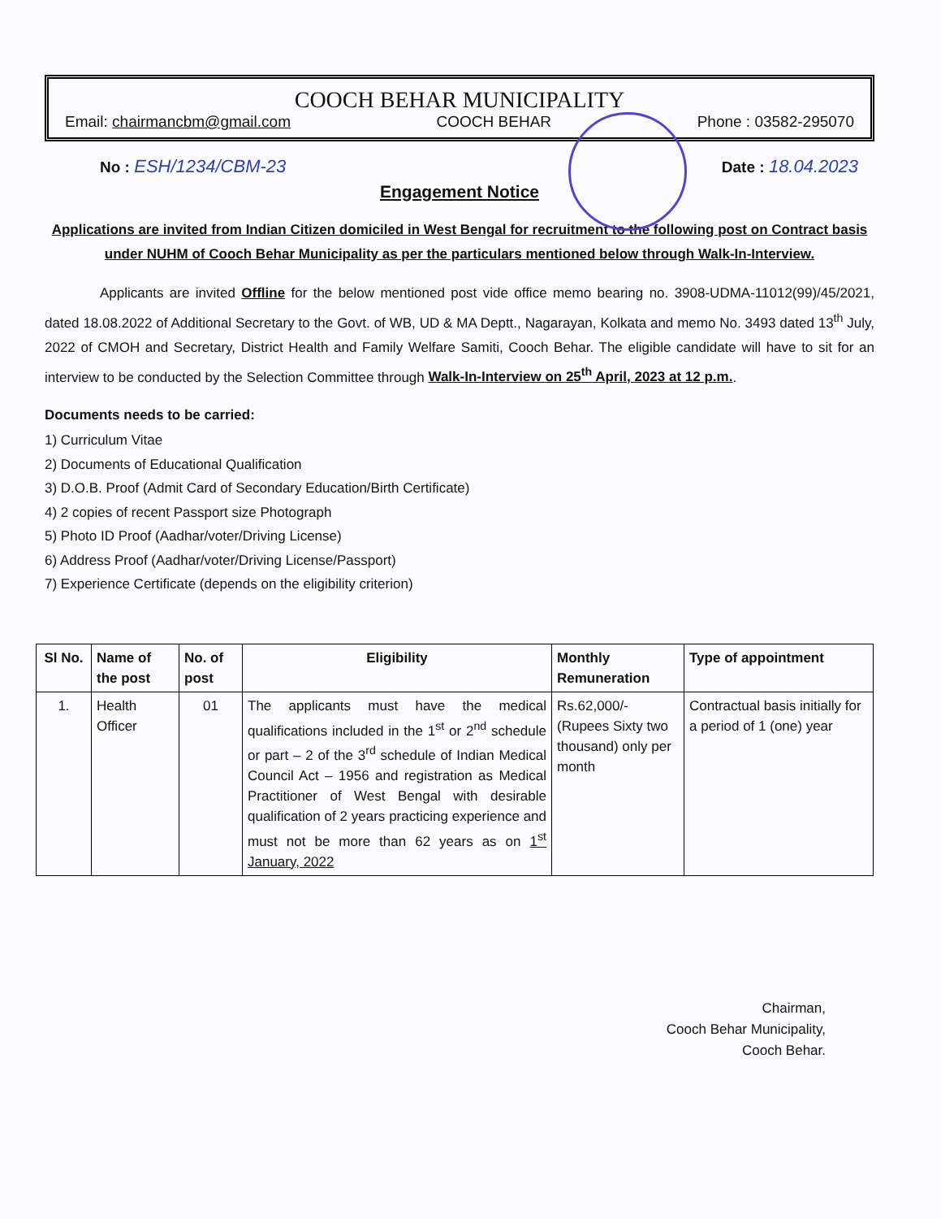COOCH BEHAR MUNICIPALITY
Email: chairmancbm@gmail.com COOCH BEHAR Phone : 03582-295070
No : ESH/1234/CBM-23 Date : 18.04.2023
Engagement Notice
Applications are invited from Indian Citizen domiciled in West Bengal for recruitment to the following post on Contract basis under NUHM of Cooch Behar Municipality as per the particulars mentioned below through Walk-In-Interview.
Applicants are invited Offline for the below mentioned post vide office memo bearing no. 3908-UDMA-11012(99)/45/2021, dated 18.08.2022 of Additional Secretary to the Govt. of WB, UD & MA Deptt., Nagarayan, Kolkata and memo No. 3493 dated 13<sup>th</sup> July, 2022 of CMOH and Secretary, District Health and Family Welfare Samiti, Cooch Behar. The eligible candidate will have to sit for an interview to be conducted by the Selection Committee through Walk-In-Interview on 25<sup>th</sup> April, 2023 at 12 p.m..
Documents needs to be carried:
1) Curriculum Vitae
2) Documents of Educational Qualification
3) D.O.B. Proof (Admit Card of Secondary Education/Birth Certificate)
4) 2 copies of recent Passport size Photograph
5) Photo ID Proof (Aadhar/voter/Driving License)
6) Address Proof (Aadhar/voter/Driving License/Passport)
7) Experience Certificate (depends on the eligibility criterion)
| Sl No. | Name of the post | No. of post | Eligibility | Monthly Remuneration | Type of appointment |
| --- | --- | --- | --- | --- | --- |
| 1. | Health Officer | 01 | The applicants must have the medical qualifications included in the 1<sup>st</sup> or 2<sup>nd</sup> schedule or part – 2 of the 3<sup>rd</sup> schedule of Indian Medical Council Act – 1956 and registration as Medical Practitioner of West Bengal with desirable qualification of 2 years practicing experience and must not be more than 62 years as on 1<sup>st</sup> January, 2022 | Rs.62,000/- (Rupees Sixty two thousand) only per month | Contractual basis initially for a period of 1 (one) year |
Chairman,
Cooch Behar Municipality,
Cooch Behar.